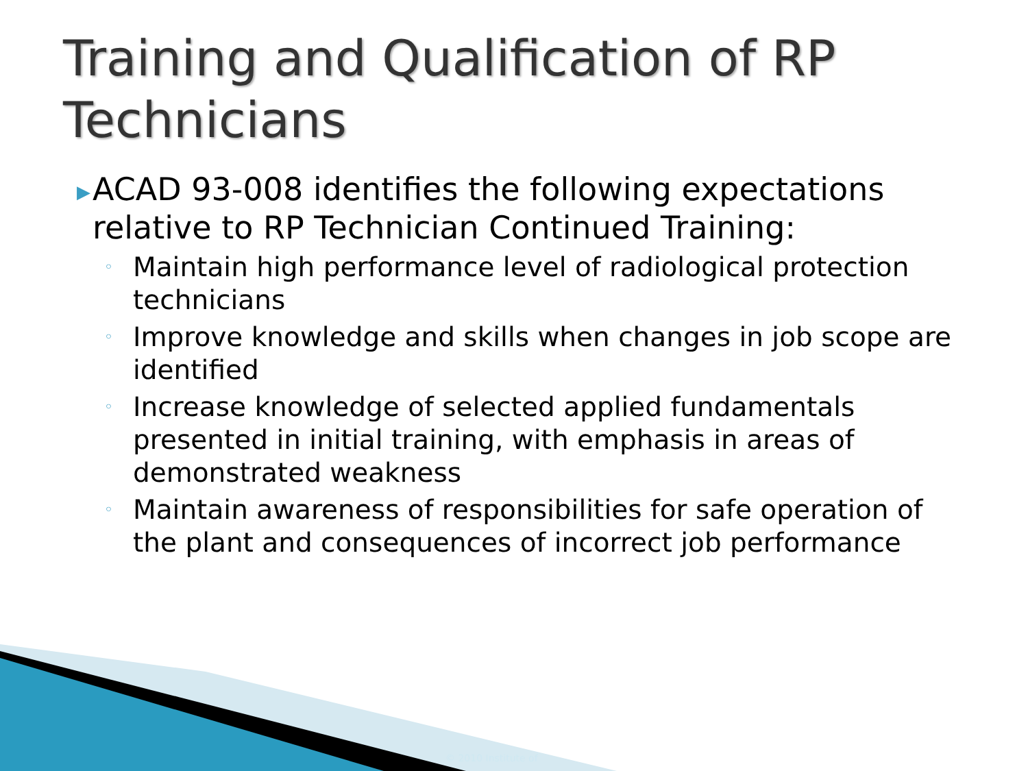Training and Qualification of RP Technicians
▶ ACAD 93-008 identifies the following expectations relative to RP Technician Continued Training:
◦ Maintain high performance level of radiological protection technicians
◦ Improve knowledge and skills when changes in job scope are identified
◦ Increase knowledge of selected applied fundamentals presented in initial training, with emphasis in areas of demonstrated weakness
◦ Maintain awareness of responsibilities for safe operation of the plant and consequences of incorrect job performance
© 2010 Institute of